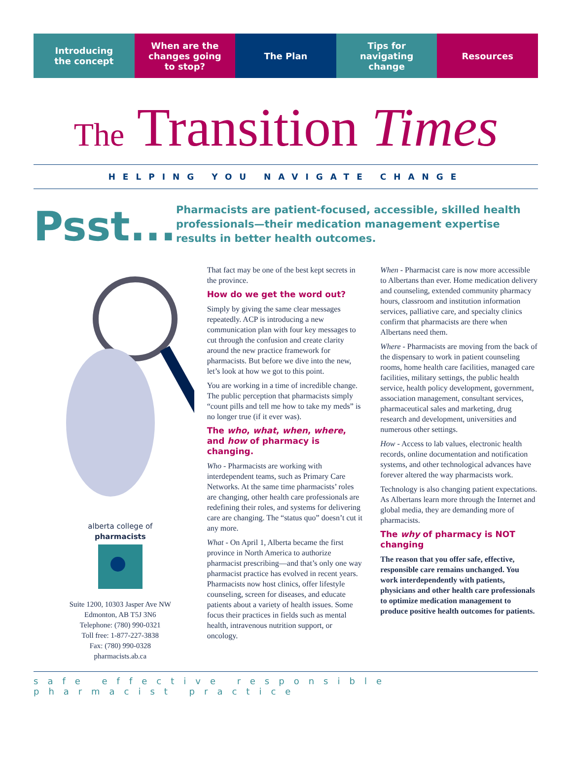Introducing
the concept
When are the
changes going
to stop?
The Plan Tips for
navigating
change
Resources
The Transition Times
HELPING YOU NAVIGATE CHANGE
Psst...
Pharmacists are patient-focused, accessible, skilled health professionals—their medication management expertise results in better health outcomes.
alberta college of
pharmacists
Suite 1200, 10303 Jasper Ave NW
Edmonton, AB T5J 3N6
Telephone: (780) 990-0321
Toll free: 1-877-227-3838
Fax: (780) 990-0328
pharmacists.ab.ca
That fact may be one of the best kept secrets in the province.
How do we get the word out?
Simply by giving the same clear messages repeatedly. ACP is introducing a new communication plan with four key messages to cut through the confusion and create clarity around the new practice framework for pharmacists. But before we dive into the new, let’s look at how we got to this point.
You are working in a time of incredible change. The public perception that pharmacists simply “count pills and tell me how to take my meds” is no longer true (if it ever was).
The who, what, when, where, and how of pharmacy is changing.
Who - Pharmacists are working with interdependent teams, such as Primary Care Networks. At the same time pharmacists’ roles are changing, other health care professionals are redefining their roles, and systems for delivering care are changing. The “status quo” doesn’t cut it any more.
What - On April 1, Alberta became the first province in North America to authorize pharmacist prescribing—and that’s only one way pharmacist practice has evolved in recent years. Pharmacists now host clinics, offer lifestyle counseling, screen for diseases, and educate patients about a variety of health issues. Some focus their practices in fields such as mental health, intravenous nutrition support, or oncology.
When - Pharmacist care is now more accessible to Albertans than ever. Home medication delivery and counseling, extended community pharmacy hours, classroom and institution information services, palliative care, and specialty clinics confirm that pharmacists are there when Albertans need them.
Where - Pharmacists are moving from the back of the dispensary to work in patient counseling rooms, home health care facilities, managed care facilities, military settings, the public health service, health policy development, government, association management, consultant services, pharmaceutical sales and marketing, drug research and development, universities and numerous other settings.
How - Access to lab values, electronic health records, online documentation and notification systems, and other technological advances have forever altered the way pharmacists work.
Technology is also changing patient expectations. As Albertans learn more through the Internet and global media, they are demanding more of pharmacists.
The why of pharmacy is NOT changing
The reason that you offer safe, effective, responsible care remains unchanged. You work interdependently with patients, physicians and other health care professionals to optimize medication management to produce positive health outcomes for patients.
safe effective responsible pharmacist practice